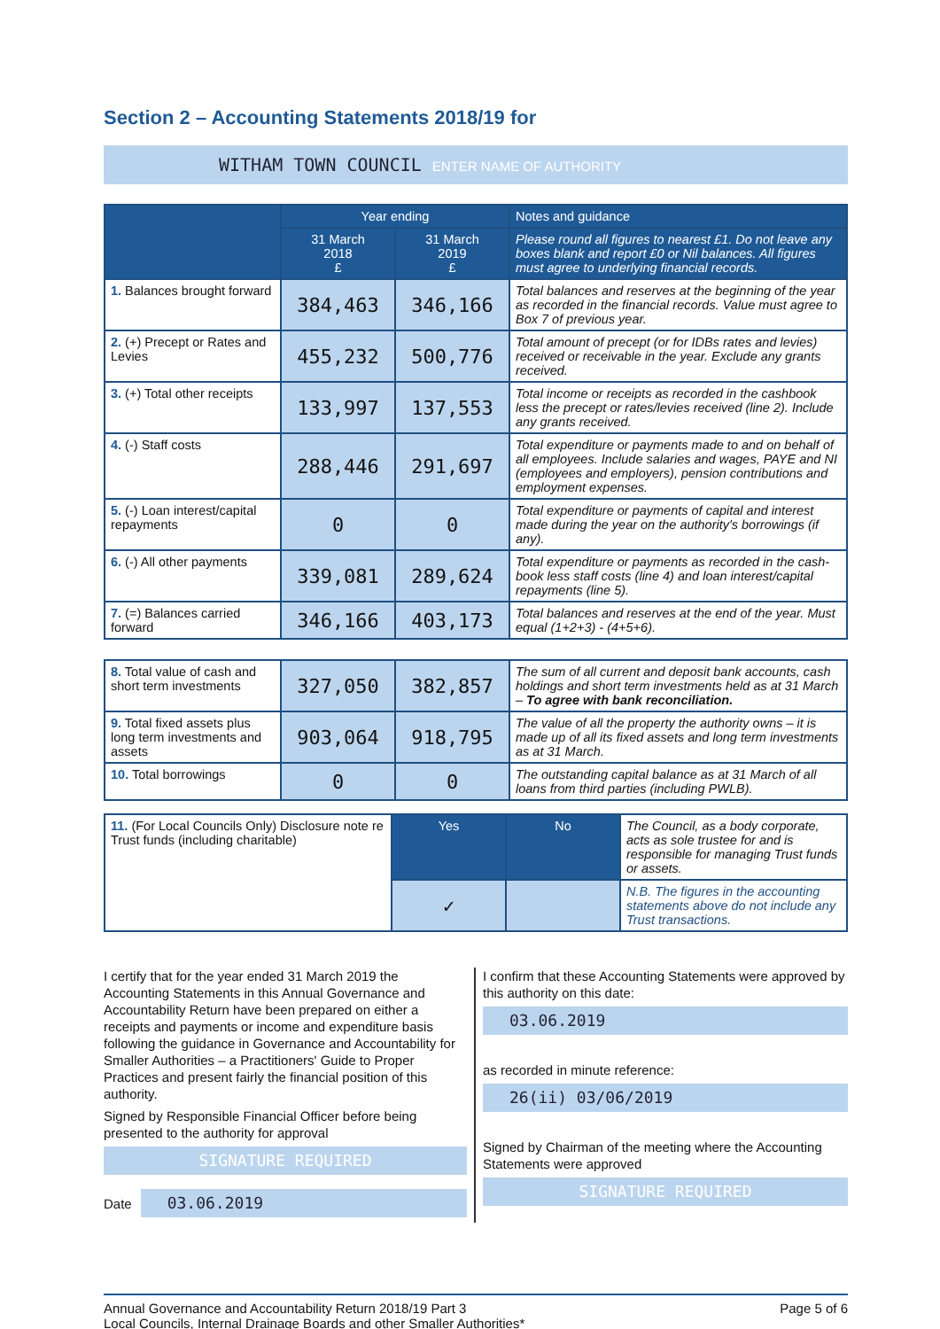Section 2 – Accounting Statements 2018/19 for
WITHAM TOWN COUNCIL ENTER NAME OF AUTHORITY
| | Year ending | | Notes and guidance |
| --- | --- | --- | --- |
| | 31 March 2018 £ | 31 March 2019 £ | Please round all figures to nearest £1. Do not leave any boxes blank and report £0 or Nil balances. All figures must agree to underlying financial records. |
| 1. Balances brought forward | 384,463 | 346,166 | Total balances and reserves at the beginning of the year as recorded in the financial records. Value must agree to Box 7 of previous year. |
| 2. (+) Precept or Rates and Levies | 455,232 | 500,776 | Total amount of precept (or for IDBs rates and levies) received or receivable in the year. Exclude any grants received. |
| 3. (+) Total other receipts | 133,997 | 137,553 | Total income or receipts as recorded in the cashbook less the precept or rates/levies received (line 2). Include any grants received. |
| 4. (-) Staff costs | 288,446 | 291,697 | Total expenditure or payments made to and on behalf of all employees. Include salaries and wages, PAYE and NI (employees and employers), pension contributions and employment expenses. |
| 5. (-) Loan interest/capital repayments | 0 | 0 | Total expenditure or payments of capital and interest made during the year on the authority's borrowings (if any). |
| 6. (-) All other payments | 339,081 | 289,624 | Total expenditure or payments as recorded in the cash-book less staff costs (line 4) and loan interest/capital repayments (line 5). |
| 7. (=) Balances carried forward | 346,166 | 403,173 | Total balances and reserves at the end of the year. Must equal (1+2+3) - (4+5+6). |
| 8. Total value of cash and short term investments | 327,050 | 382,857 | The sum of all current and deposit bank accounts, cash holdings and short term investments held as at 31 March – To agree with bank reconciliation. |
| 9. Total fixed assets plus long term investments and assets | 903,064 | 918,795 | The value of all the property the authority owns – it is made up of all its fixed assets and long term investments as at 31 March. |
| 10. Total borrowings | 0 | 0 | The outstanding capital balance as at 31 March of all loans from third parties (including PWLB). |
| 11. (For Local Councils Only) Disclosure note re Trust funds (including charitable) | Yes | No | The Council, as a body corporate, acts as sole trustee for and is responsible for managing Trust funds or assets. |
| | ✓ | | N.B. The figures in the accounting statements above do not include any Trust transactions. |
I certify that for the year ended 31 March 2019 the Accounting Statements in this Annual Governance and Accountability Return have been prepared on either a receipts and payments or income and expenditure basis following the guidance in Governance and Accountability for Smaller Authorities – a Practitioners' Guide to Proper Practices and present fairly the financial position of this authority.
Signed by Responsible Financial Officer before being presented to the authority for approval
SIGNATURE REQUIRED
Date
03.06.2019
I confirm that these Accounting Statements were approved by this authority on this date:
03.06.2019
as recorded in minute reference:
26(ii) 03/06/2019
Signed by Chairman of the meeting where the Accounting Statements were approved
SIGNATURE REQUIRED
Annual Governance and Accountability Return 2018/19 Part 3
Local Councils, Internal Drainage Boards and other Smaller Authorities*
Page 5 of 6